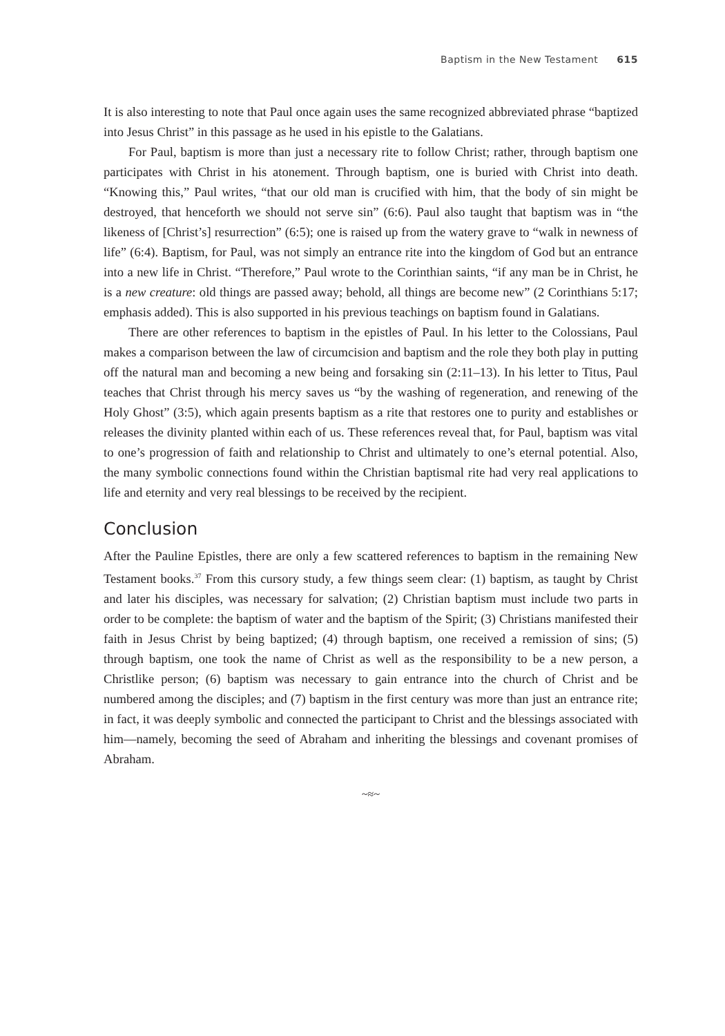Baptism in the New Testament 615
It is also interesting to note that Paul once again uses the same recognized abbreviated phrase “baptized into Jesus Christ” in this passage as he used in his epistle to the Galatians.
For Paul, baptism is more than just a necessary rite to follow Christ; rather, through baptism one participates with Christ in his atonement. Through baptism, one is buried with Christ into death. “Knowing this,” Paul writes, “that our old man is crucified with him, that the body of sin might be destroyed, that henceforth we should not serve sin” (6:6). Paul also taught that baptism was in “the likeness of [Christ’s] resurrection” (6:5); one is raised up from the watery grave to “walk in newness of life” (6:4). Baptism, for Paul, was not simply an entrance rite into the kingdom of God but an entrance into a new life in Christ. “Therefore,” Paul wrote to the Corinthian saints, “if any man be in Christ, he is a new creature: old things are passed away; behold, all things are become new” (2 Corinthians 5:17; emphasis added). This is also supported in his previous teachings on baptism found in Galatians.
There are other references to baptism in the epistles of Paul. In his letter to the Colossians, Paul makes a comparison between the law of circumcision and baptism and the role they both play in putting off the natural man and becoming a new being and forsaking sin (2:11–13). In his letter to Titus, Paul teaches that Christ through his mercy saves us “by the washing of regeneration, and renewing of the Holy Ghost” (3:5), which again presents baptism as a rite that restores one to purity and establishes or releases the divinity planted within each of us. These references reveal that, for Paul, baptism was vital to one’s progression of faith and relationship to Christ and ultimately to one’s eternal potential. Also, the many symbolic connections found within the Christian baptismal rite had very real applications to life and eternity and very real blessings to be received by the recipient.
Conclusion
After the Pauline Epistles, there are only a few scattered references to baptism in the remaining New Testament books.<sup>37</sup> From this cursory study, a few things seem clear: (1) baptism, as taught by Christ and later his disciples, was necessary for salvation; (2) Christian baptism must include two parts in order to be complete: the baptism of water and the baptism of the Spirit; (3) Christians manifested their faith in Jesus Christ by being baptized; (4) through baptism, one received a remission of sins; (5) through baptism, one took the name of Christ as well as the responsibility to be a new person, a Christlike person; (6) baptism was necessary to gain entrance into the church of Christ and be numbered among the disciples; and (7) baptism in the first century was more than just an entrance rite; in fact, it was deeply symbolic and connected the participant to Christ and the blessings associated with him—namely, becoming the seed of Abraham and inheriting the blessings and covenant promises of Abraham.
~≈~